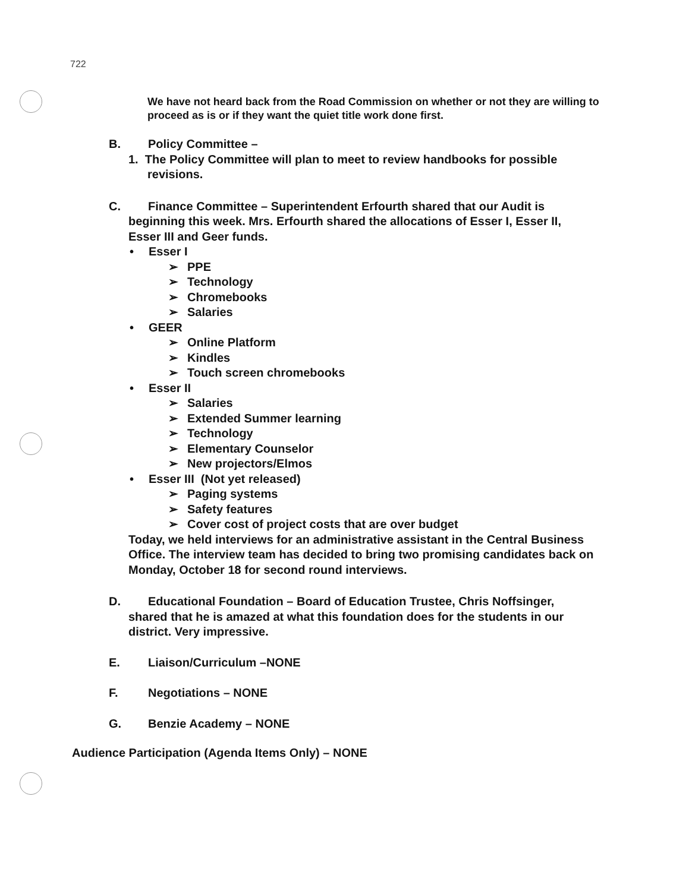722
We have not heard back from the Road Commission on whether or not they are willing to proceed as is or if they want the quiet title work done first.
B. Policy Committee –
1. The Policy Committee will plan to meet to review handbooks for possible
revisions.
C. Finance Committee – Superintendent Erfourth shared that our Audit is
beginning this week. Mrs. Erfourth shared the allocations of Esser I, Esser II,
Esser III and Geer funds.
• Esser I
➢ PPE
➢ Technology
➢ Chromebooks
➢ Salaries
• GEER
➢ Online Platform
➢ Kindles
➢ Touch screen chromebooks
• Esser II
➢ Salaries
➢ Extended Summer learning
➢ Technology
➢ Elementary Counselor
➢ New projectors/Elmos
• Esser III (Not yet released)
➢ Paging systems
➢ Safety features
➢ Cover cost of project costs that are over budget
Today, we held interviews for an administrative assistant in the Central Business Office. The interview team has decided to bring two promising candidates back on Monday, October 18 for second round interviews.
D. Educational Foundation – Board of Education Trustee, Chris Noffsinger,
shared that he is amazed at what this foundation does for the students in our
district. Very impressive.
E. Liaison/Curriculum –NONE
F. Negotiations – NONE
G. Benzie Academy – NONE
Audience Participation (Agenda Items Only) – NONE